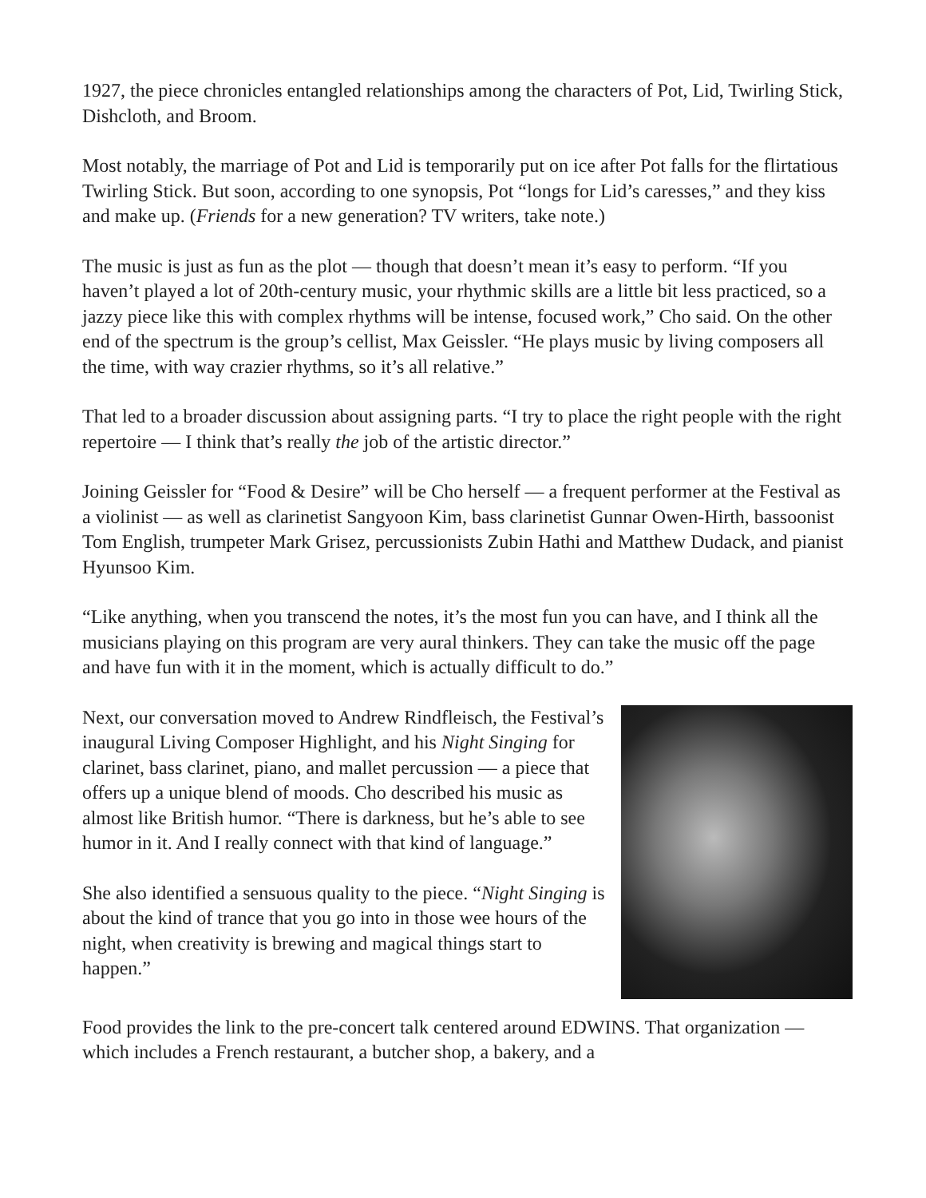1927, the piece chronicles entangled relationships among the characters of Pot, Lid, Twirling Stick, Dishcloth, and Broom.
Most notably, the marriage of Pot and Lid is temporarily put on ice after Pot falls for the flirtatious Twirling Stick. But soon, according to one synopsis, Pot “longs for Lid’s caresses,” and they kiss and make up. (Friends for a new generation? TV writers, take note.)
The music is just as fun as the plot — though that doesn’t mean it’s easy to perform. “If you haven’t played a lot of 20th-century music, your rhythmic skills are a little bit less practiced, so a jazzy piece like this with complex rhythms will be intense, focused work,” Cho said. On the other end of the spectrum is the group’s cellist, Max Geissler. “He plays music by living composers all the time, with way crazier rhythms, so it’s all relative.”
That led to a broader discussion about assigning parts. “I try to place the right people with the right repertoire — I think that’s really the job of the artistic director.”
Joining Geissler for “Food & Desire” will be Cho herself — a frequent performer at the Festival as a violinist — as well as clarinetist Sangyoon Kim, bass clarinetist Gunnar Owen-Hirth, bassoonist Tom English, trumpeter Mark Grisez, percussionists Zubin Hathi and Matthew Dudack, and pianist Hyunsoo Kim.
“Like anything, when you transcend the notes, it’s the most fun you can have, and I think all the musicians playing on this program are very aural thinkers. They can take the music off the page and have fun with it in the moment, which is actually difficult to do.”
Next, our conversation moved to Andrew Rindfleisch, the Festival’s inaugural Living Composer Highlight, and his Night Singing for clarinet, bass clarinet, piano, and mallet percussion — a piece that offers up a unique blend of moods. Cho described his music as almost like British humor. “There is darkness, but he’s able to see humor in it. And I really connect with that kind of language.”
She also identified a sensuous quality to the piece. “Night Singing is about the kind of trance that you go into in those wee hours of the night, when creativity is brewing and magical things start to happen.”
Food provides the link to the pre-concert talk centered around EDWINS. That organization — which includes a French restaurant, a butcher shop, a bakery, and a